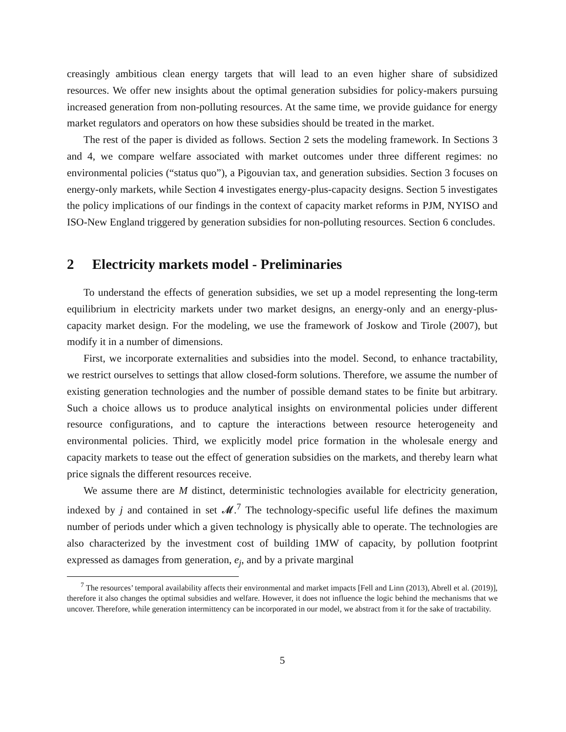creasingly ambitious clean energy targets that will lead to an even higher share of subsidized resources. We offer new insights about the optimal generation subsidies for policy-makers pursuing increased generation from non-polluting resources. At the same time, we provide guidance for energy market regulators and operators on how these subsidies should be treated in the market.
The rest of the paper is divided as follows. Section 2 sets the modeling framework. In Sections 3 and 4, we compare welfare associated with market outcomes under three different regimes: no environmental policies (“status quo”), a Pigouvian tax, and generation subsidies. Section 3 focuses on energy-only markets, while Section 4 investigates energy-plus-capacity designs. Section 5 investigates the policy implications of our findings in the context of capacity market reforms in PJM, NYISO and ISO-New England triggered by generation subsidies for non-polluting resources. Section 6 concludes.
2 Electricity markets model - Preliminaries
To understand the effects of generation subsidies, we set up a model representing the long-term equilibrium in electricity markets under two market designs, an energy-only and an energy-plus-capacity market design. For the modeling, we use the framework of Joskow and Tirole (2007), but modify it in a number of dimensions.
First, we incorporate externalities and subsidies into the model. Second, to enhance tractability, we restrict ourselves to settings that allow closed-form solutions. Therefore, we assume the number of existing generation technologies and the number of possible demand states to be finite but arbitrary. Such a choice allows us to produce analytical insights on environmental policies under different resource configurations, and to capture the interactions between resource heterogeneity and environmental policies. Third, we explicitly model price formation in the wholesale energy and capacity markets to tease out the effect of generation subsidies on the markets, and thereby learn what price signals the different resources receive.
We assume there are M distinct, deterministic technologies available for electricity generation, indexed by j and contained in set 𝓜.<sup>7</sup> The technology-specific useful life defines the maximum number of periods under which a given technology is physically able to operate. The technologies are also characterized by the investment cost of building 1MW of capacity, by pollution footprint expressed as damages from generation, e<sub>j</sub>, and by a private marginal
<sup>7</sup> The resources’ temporal availability affects their environmental and market impacts [Fell and Linn (2013), Abrell et al. (2019)], therefore it also changes the optimal subsidies and welfare. However, it does not influence the logic behind the mechanisms that we uncover. Therefore, while generation intermittency can be incorporated in our model, we abstract from it for the sake of tractability.
5